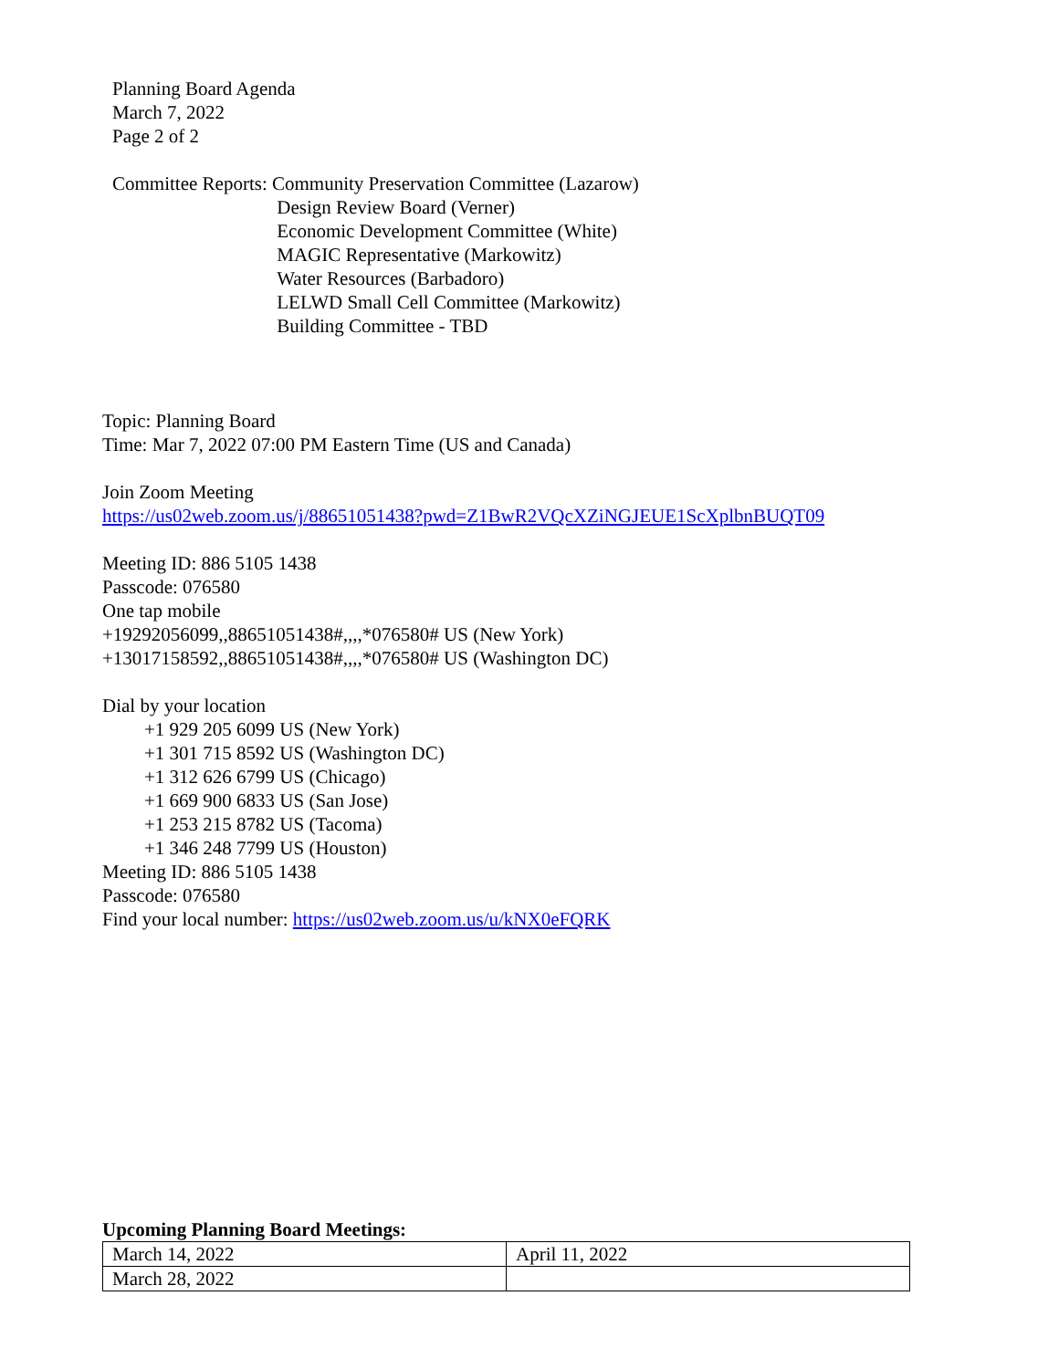Planning Board Agenda
March 7, 2022
Page 2 of 2
Committee Reports: Community Preservation Committee (Lazarow)
Design Review Board (Verner)
Economic Development Committee (White)
MAGIC Representative (Markowitz)
Water Resources (Barbadoro)
LELWD Small Cell Committee (Markowitz)
Building Committee - TBD
Topic: Planning Board
Time: Mar 7, 2022 07:00 PM Eastern Time (US and Canada)
Join Zoom Meeting
https://us02web.zoom.us/j/88651051438?pwd=Z1BwR2VQcXZiNGJEUE1ScXplbnBUQT09
Meeting ID: 886 5105 1438
Passcode: 076580
One tap mobile
+19292056099,,88651051438#,,,,*076580# US (New York)
+13017158592,,88651051438#,,,,*076580# US (Washington DC)
Dial by your location
+1 929 205 6099 US (New York)
+1 301 715 8592 US (Washington DC)
+1 312 626 6799 US (Chicago)
+1 669 900 6833 US (San Jose)
+1 253 215 8782 US (Tacoma)
+1 346 248 7799 US (Houston)
Meeting ID: 886 5105 1438
Passcode: 076580
Find your local number: https://us02web.zoom.us/u/kNX0eFQRK
Upcoming Planning Board Meetings:
| March 14, 2022 | April 11, 2022 |
| March 28, 2022 | |